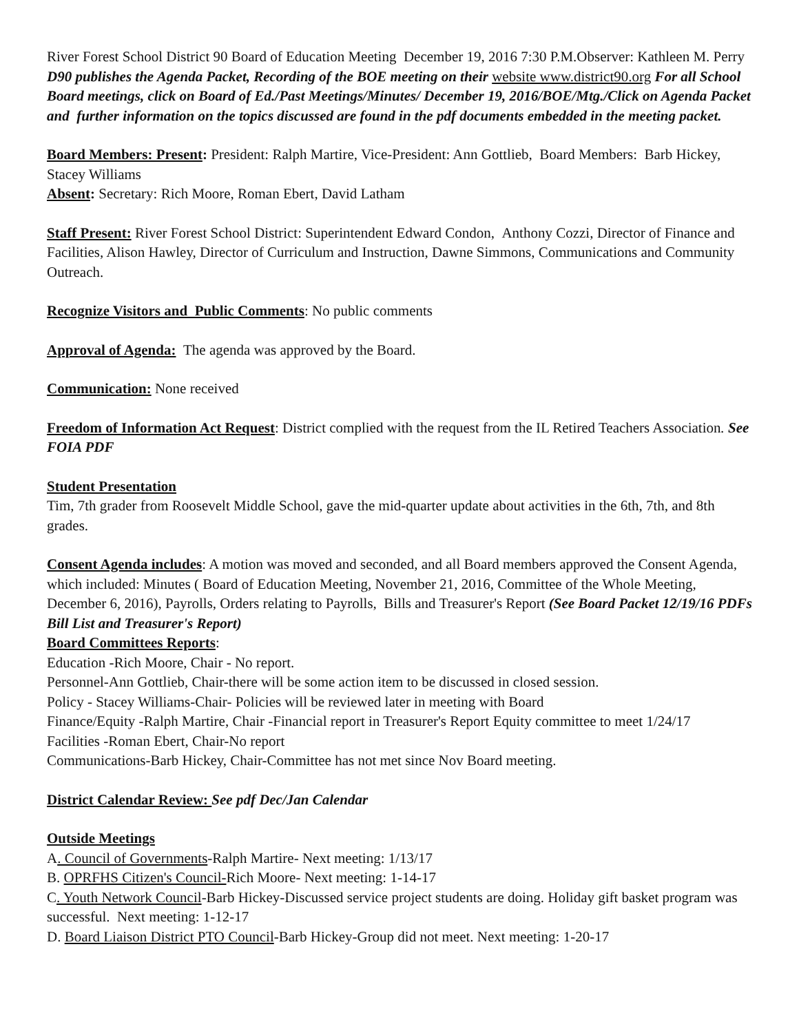River Forest School District 90 Board of Education Meeting December 19, 2016 7:30 P.M.Observer: Kathleen M. Perry
D90 publishes the Agenda Packet, Recording of the BOE meeting on their website www.district90.org For all School Board meetings, click on Board of Ed./Past Meetings/Minutes/ December 19, 2016/BOE/Mtg./Click on Agenda Packet and further information on the topics discussed are found in the pdf documents embedded in the meeting packet.
Board Members: Present: President: Ralph Martire, Vice-President: Ann Gottlieb, Board Members: Barb Hickey, Stacey Williams
Absent: Secretary: Rich Moore, Roman Ebert, David Latham
Staff Present: River Forest School District: Superintendent Edward Condon, Anthony Cozzi, Director of Finance and Facilities, Alison Hawley, Director of Curriculum and Instruction, Dawne Simmons, Communications and Community Outreach.
Recognize Visitors and Public Comments: No public comments
Approval of Agenda: The agenda was approved by the Board.
Communication: None received
Freedom of Information Act Request: District complied with the request from the IL Retired Teachers Association. See FOIA PDF
Student Presentation
Tim, 7th grader from Roosevelt Middle School, gave the mid-quarter update about activities in the 6th, 7th, and 8th grades.
Consent Agenda includes: A motion was moved and seconded, and all Board members approved the Consent Agenda, which included: Minutes ( Board of Education Meeting, November 21, 2016, Committee of the Whole Meeting, December 6, 2016), Payrolls, Orders relating to Payrolls, Bills and Treasurer's Report (See Board Packet 12/19/16 PDFs Bill List and Treasurer's Report)
Board Committees Reports:
Education -Rich Moore, Chair - No report.
Personnel-Ann Gottlieb, Chair-there will be some action item to be discussed in closed session.
Policy - Stacey Williams-Chair- Policies will be reviewed later in meeting with Board
Finance/Equity -Ralph Martire, Chair -Financial report in Treasurer's Report Equity committee to meet 1/24/17
Facilities -Roman Ebert, Chair-No report
Communications-Barb Hickey, Chair-Committee has not met since Nov Board meeting.
District Calendar Review: See pdf Dec/Jan Calendar
Outside Meetings
A. Council of Governments-Ralph Martire- Next meeting: 1/13/17
B. OPRFHS Citizen's Council-Rich Moore- Next meeting: 1-14-17
C. Youth Network Council-Barb Hickey-Discussed service project students are doing. Holiday gift basket program was successful. Next meeting: 1-12-17
D. Board Liaison District PTO Council-Barb Hickey-Group did not meet. Next meeting: 1-20-17